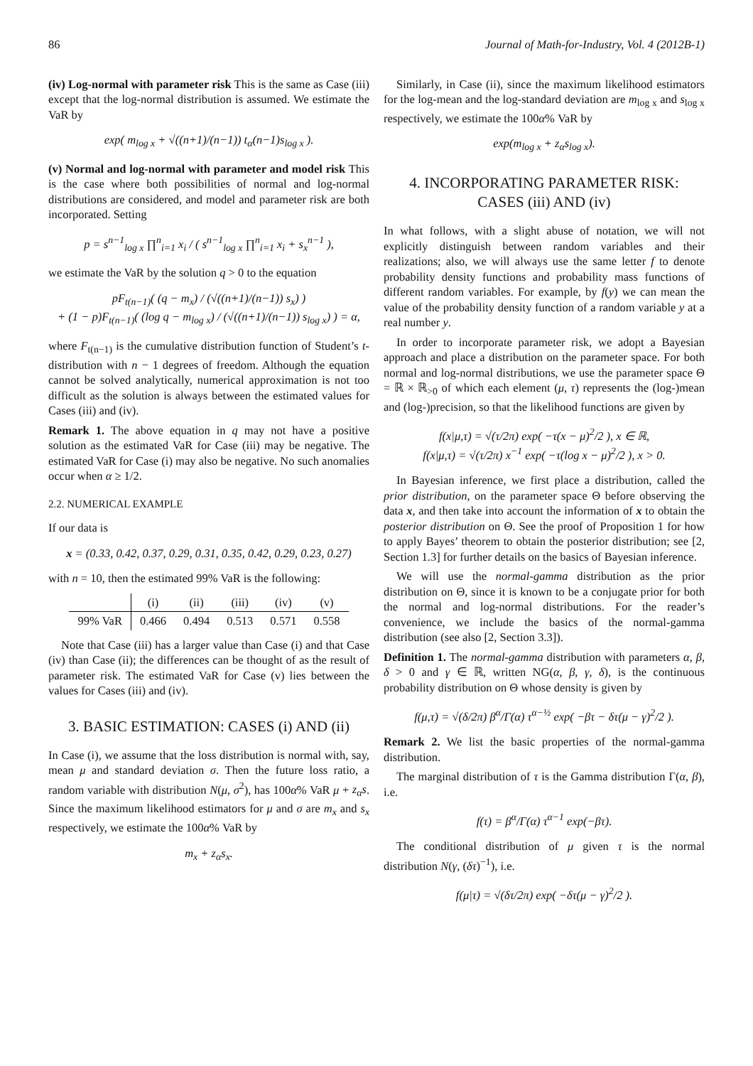86 Journal of Math-for-Industry, Vol. 4 (2012B-1)
(iv) Log-normal with parameter risk This is the same as Case (iii) except that the log-normal distribution is assumed. We estimate the VaR by
exp( m<sub>log x</sub> + √((n+1)/(n−1)) t<sub>α</sub>(n−1)s<sub>log x</sub> ).
(v) Normal and log-normal with parameter and model risk This is the case where both possibilities of normal and log-normal distributions are considered, and model and parameter risk are both incorporated. Setting
p = s<sup>n−1</sup><sub>log x</sub> ∏<sup>n</sup><sub>i=1</sub> x<sub>i</sub> / ( s<sup>n−1</sup><sub>log x</sub> ∏<sup>n</sup><sub>i=1</sub> x<sub>i</sub> + s<sub>x</sub><sup>n−1</sup> ),
we estimate the VaR by the solution q > 0 to the equation
pF<sub>t(n−1)</sub>( (q − m<sub>x</sub>) / (√((n+1)/(n−1)) s<sub>x</sub>) )
+ (1 − p)F<sub>t(n−1)</sub>( (log q − m<sub>log x</sub>) / (√((n+1)/(n−1)) s<sub>log x</sub>) ) = α,
where F<sub>t(n−1)</sub> is the cumulative distribution function of Student’s t-distribution with n − 1 degrees of freedom. Although the equation cannot be solved analytically, numerical approximation is not too difficult as the solution is always between the estimated values for Cases (iii) and (iv).
Remark 1. The above equation in q may not have a positive solution as the estimated VaR for Case (iii) may be negative. The estimated VaR for Case (i) may also be negative. No such anomalies occur when α ≥ 1/2.
2.2. NUMERICAL EXAMPLE
If our data is
x = (0.33, 0.42, 0.37, 0.29, 0.31, 0.35, 0.42, 0.29, 0.23, 0.27)
with n = 10, then the estimated 99% VaR is the following:
| | (i) | (ii) | (iii) | (iv) | (v) |
| --- | --- | --- | --- | --- | --- |
| 99% VaR | 0.466 | 0.494 | 0.513 | 0.571 | 0.558 |
Note that Case (iii) has a larger value than Case (i) and that Case (iv) than Case (ii); the differences can be thought of as the result of parameter risk. The estimated VaR for Case (v) lies between the values for Cases (iii) and (iv).
3. BASIC ESTIMATION: CASES (i) AND (ii)
In Case (i), we assume that the loss distribution is normal with, say, mean μ and standard deviation σ. Then the future loss ratio, a random variable with distribution N(μ, σ<sup>2</sup>), has 100α% VaR μ + z<sub>α</sub>s. Since the maximum likelihood estimators for μ and σ are m<sub>x</sub> and s<sub>x</sub> respectively, we estimate the 100α% VaR by
m<sub>x</sub> + z<sub>α</sub>s<sub>x</sub>.
Similarly, in Case (ii), since the maximum likelihood estimators for the log-mean and the log-standard deviation are m<sub>log x</sub> and s<sub>log x</sub> respectively, we estimate the 100α% VaR by
exp(m<sub>log x</sub> + z<sub>α</sub>s<sub>log x</sub>).
4. INCORPORATING PARAMETER RISK:
CASES (iii) AND (iv)
In what follows, with a slight abuse of notation, we will not explicitly distinguish between random variables and their realizations; also, we will always use the same letter f to denote probability density functions and probability mass functions of different random variables. For example, by f(y) we can mean the value of the probability density function of a random variable y at a real number y.
In order to incorporate parameter risk, we adopt a Bayesian approach and place a distribution on the parameter space. For both normal and log-normal distributions, we use the parameter space Θ = ℝ × ℝ<sub>>0</sub> of which each element (μ, τ) represents the (log-)mean and (log-)precision, so that the likelihood functions are given by
f(x|μ,τ) = √(τ/2π) exp( −τ(x − μ)<sup>2</sup>/2 ), x ∈ ℝ,
f(x|μ,τ) = √(τ/2π) x<sup>−1</sup> exp( −τ(log x − μ)<sup>2</sup>/2 ), x > 0.
In Bayesian inference, we first place a distribution, called the prior distribution, on the parameter space Θ before observing the data x, and then take into account the information of x to obtain the posterior distribution on Θ. See the proof of Proposition 1 for how to apply Bayes’ theorem to obtain the posterior distribution; see [2, Section 1.3] for further details on the basics of Bayesian inference.
We will use the normal-gamma distribution as the prior distribution on Θ, since it is known to be a conjugate prior for both the normal and log-normal distributions. For the reader’s convenience, we include the basics of the normal-gamma distribution (see also [2, Section 3.3]).
Definition 1. The normal-gamma distribution with parameters α, β, δ > 0 and γ ∈ ℝ, written NG(α, β, γ, δ), is the continuous probability distribution on Θ whose density is given by
f(μ,τ) = √(δ/2π) β<sup>α</sup>/Γ(α) τ<sup>α−½</sup> exp( −βτ − δτ(μ − γ)<sup>2</sup>/2 ).
Remark 2. We list the basic properties of the normal-gamma distribution.
The marginal distribution of τ is the Gamma distribution Γ(α, β), i.e.
f(τ) = β<sup>α</sup>/Γ(α) τ<sup>α−1</sup> exp(−βτ).
The conditional distribution of μ given τ is the normal distribution N(γ, (δτ)<sup>−1</sup>), i.e.
f(μ|τ) = √(δτ/2π) exp( −δτ(μ − γ)<sup>2</sup>/2 ).